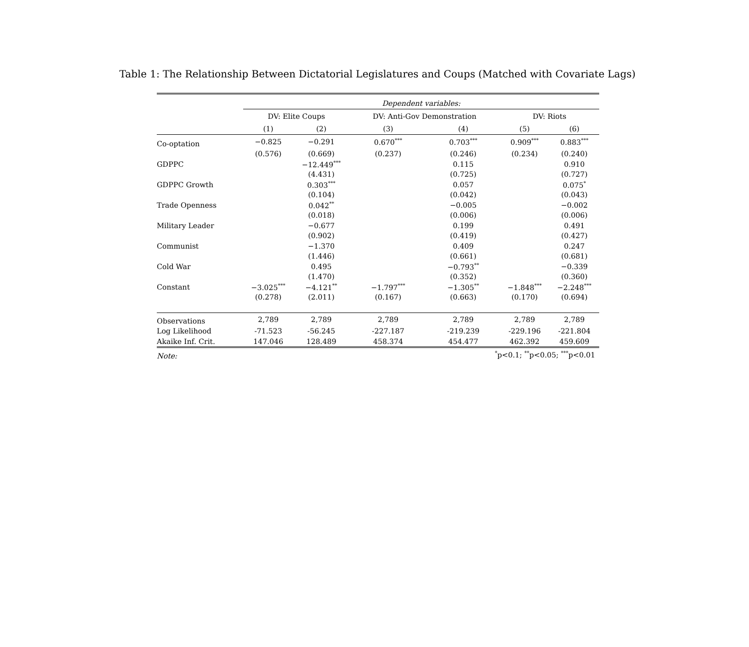Table 1: The Relationship Between Dictatorial Legislatures and Coups (Matched with Covariate Lags)
| | Dependent variables: | | | | | |
| | DV: Elite Coups | | DV: Anti-Gov Demonstration | | DV: Riots | |
| | (1) | (2) | (3) | (4) | (5) | (6) |
| Co-optation | −0.825 | −0.291 | 0.670<sup>***</sup> | 0.703<sup>***</sup> | 0.909<sup>***</sup> | 0.883<sup>***</sup> |
| | (0.576) | (0.669) | (0.237) | (0.246) | (0.234) | (0.240) |
| GDPPC | | −12.449<sup>***</sup> | | 0.115 | | 0.910 |
| | | (4.431) | | (0.725) | | (0.727) |
| GDPPC Growth | | 0.303<sup>***</sup> | | 0.057 | | 0.075<sup>*</sup> |
| | | (0.104) | | (0.042) | | (0.043) |
| Trade Openness | | 0.042<sup>**</sup> | | −0.005 | | −0.002 |
| | | (0.018) | | (0.006) | | (0.006) |
| Military Leader | | −0.677 | | 0.199 | | 0.491 |
| | | (0.902) | | (0.419) | | (0.427) |
| Communist | | −1.370 | | 0.409 | | 0.247 |
| | | (1.446) | | (0.661) | | (0.681) |
| Cold War | | 0.495 | | −0.793<sup>**</sup> | | −0.339 |
| | | (1.470) | | (0.352) | | (0.360) |
| Constant | −3.025<sup>***</sup> | −4.121<sup>**</sup> | −1.797<sup>***</sup> | −1.305<sup>**</sup> | −1.848<sup>***</sup> | −2.248<sup>***</sup> |
| | (0.278) | (2.011) | (0.167) | (0.663) | (0.170) | (0.694) |
| Observations | 2,789 | 2,789 | 2,789 | 2,789 | 2,789 | 2,789 |
| Log Likelihood | -71.523 | -56.245 | -227.187 | -219.239 | -229.196 | -221.804 |
| Akaike Inf. Crit. | 147.046 | 128.489 | 458.374 | 454.477 | 462.392 | 459.609 |
| Note: | <sup>*</sup> p<0.1; <sup>**</sup>p<0.05; <sup>***</sup>p<0.01 | | | | | |